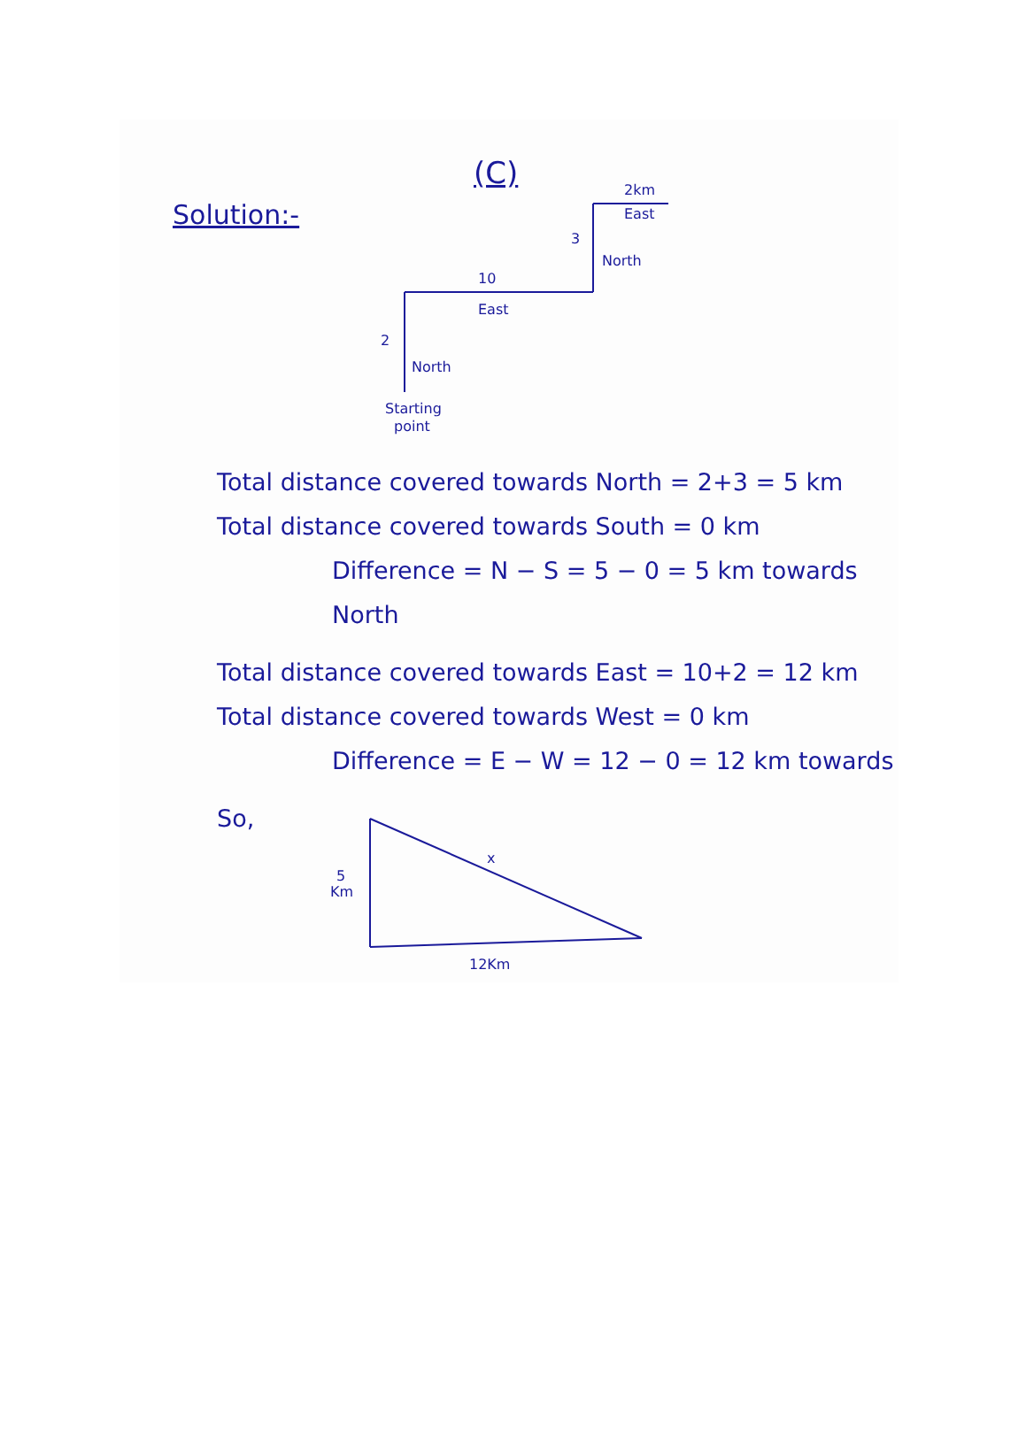Solution:-
(C)
2
North
10
East
3
North
2km
East
Starting
point
x
5
Km
12Km
Total distance covered towards North = 2+3 = 5 km
Total distance covered towards South = 0 km
Difference = N − S = 5 − 0 = 5 km towards North
Total distance covered towards East = 10+2 = 12 km
Total distance covered towards West = 0 km
Difference = E − W = 12 − 0 = 12 km towards
So,